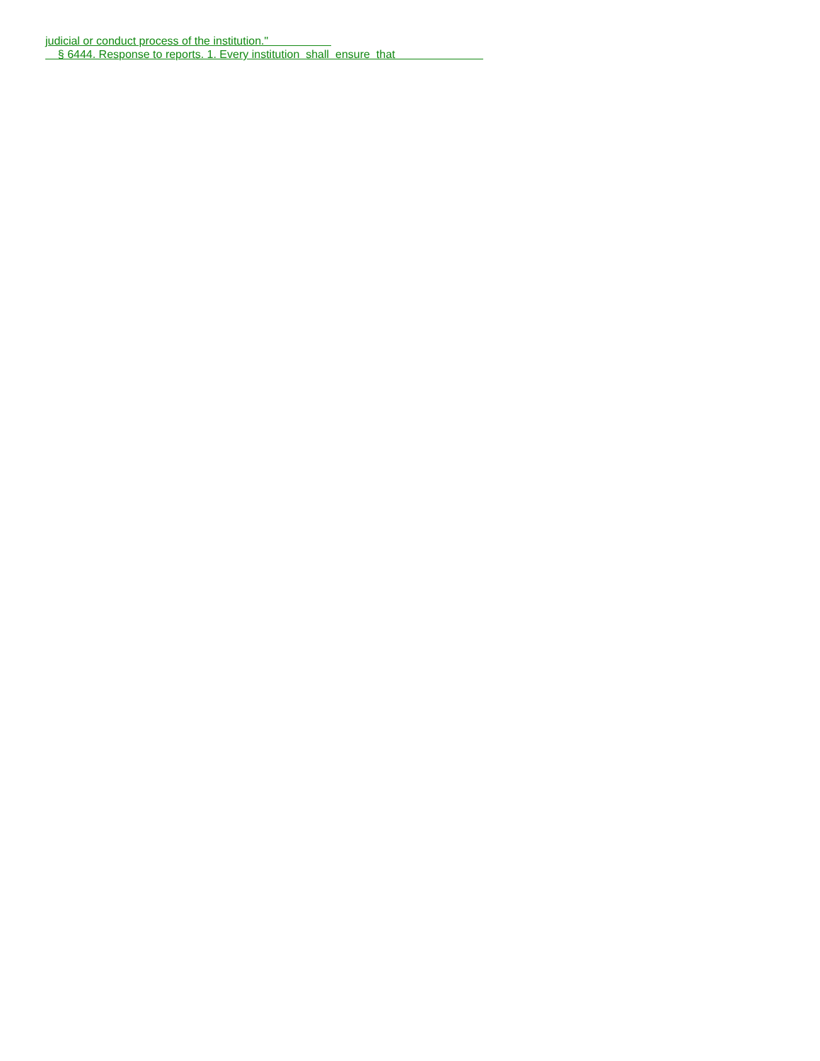judicial or conduct process of the institution."
§ 6444. Response to reports. 1. Every institution shall ensure that